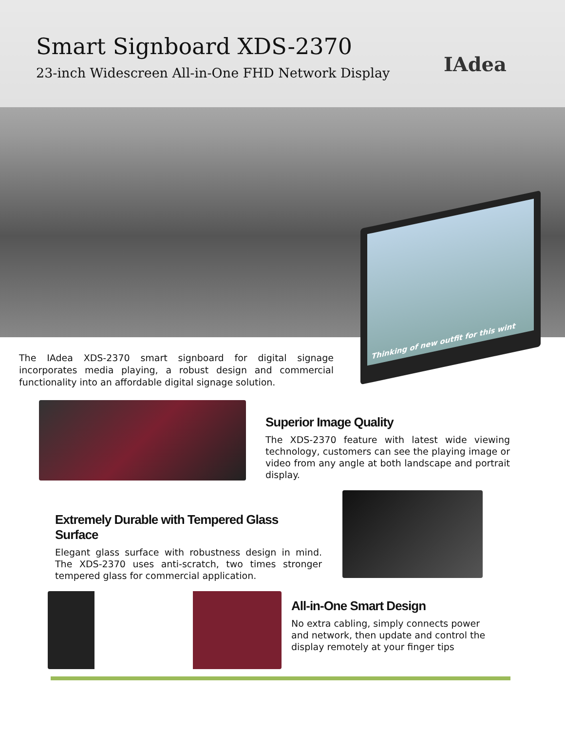Smart Signboard XDS-2370
23-inch Widescreen All-in-One FHD Network Display
IAdea
Thinking of new outfit for this wint
The IAdea XDS-2370 smart signboard for digital signage incorporates media playing, a robust design and commercial functionality into an affordable digital signage solution.
Superior Image Quality
The XDS-2370 feature with latest wide viewing technology, customers can see the playing image or video from any angle at both landscape and portrait display.
Extremely Durable with Tempered Glass Surface
Elegant glass surface with robustness design in mind. The XDS-2370 uses anti-scratch, two times stronger tempered glass for commercial application.
All-in-One Smart Design
No extra cabling, simply connects power and network, then update and control the display remotely at your finger tips